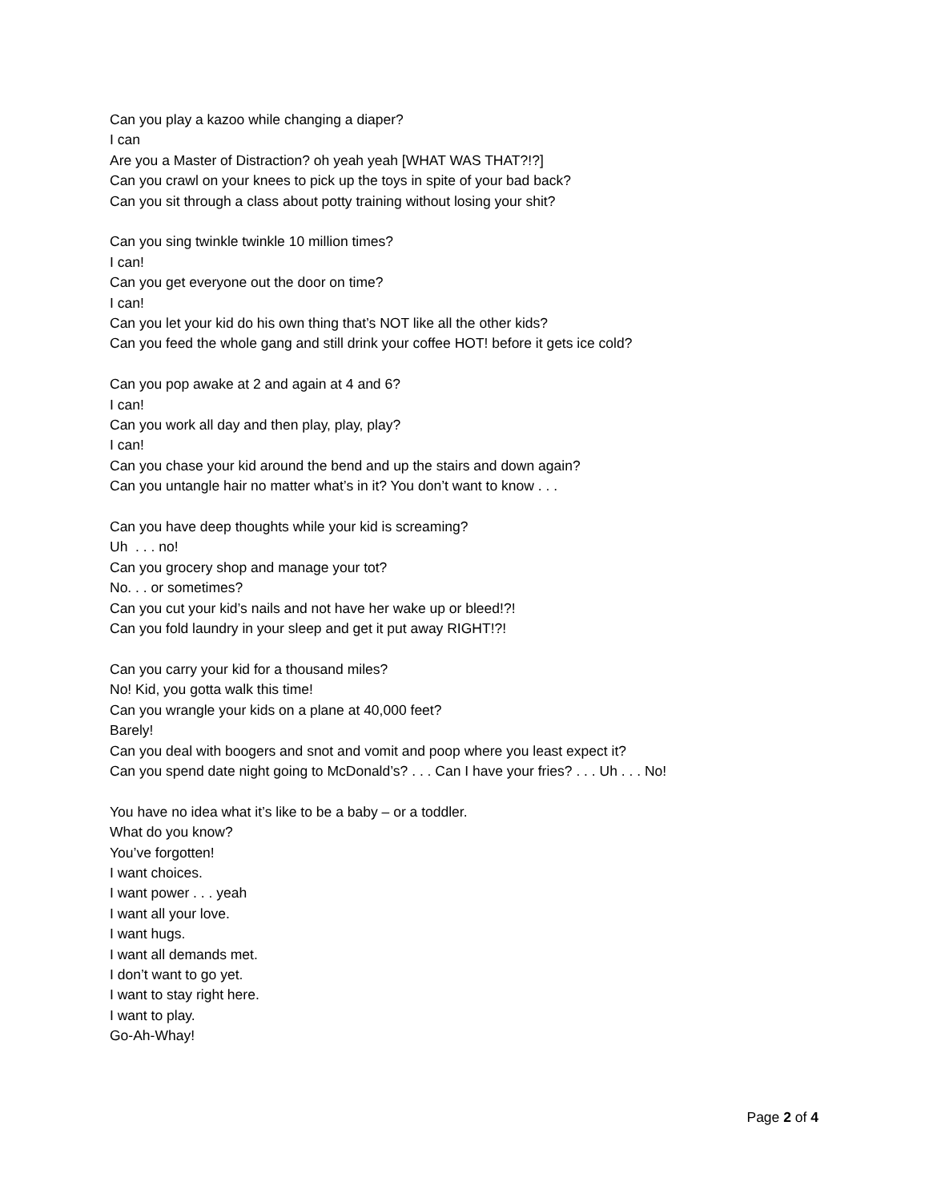Can you play a kazoo while changing a diaper?
I can
Are you a Master of Distraction? oh yeah yeah [WHAT WAS THAT?!?]
Can you crawl on your knees to pick up the toys in spite of your bad back?
Can you sit through a class about potty training without losing your shit?
Can you sing twinkle twinkle 10 million times?
I can!
Can you get everyone out the door on time?
I can!
Can you let your kid do his own thing that’s NOT like all the other kids?
Can you feed the whole gang and still drink your coffee HOT! before it gets ice cold?
Can you pop awake at 2 and again at 4 and 6?
I can!
Can you work all day and then play, play, play?
I can!
Can you chase your kid around the bend and up the stairs and down again?
Can you untangle hair no matter what’s in it? You don’t want to know . . .
Can you have deep thoughts while your kid is screaming?
Uh . . . no!
Can you grocery shop and manage your tot?
No. . . or sometimes?
Can you cut your kid’s nails and not have her wake up or bleed!?!
Can you fold laundry in your sleep and get it put away RIGHT!?!
Can you carry your kid for a thousand miles?
No! Kid, you gotta walk this time!
Can you wrangle your kids on a plane at 40,000 feet?
Barely!
Can you deal with boogers and snot and vomit and poop where you least expect it?
Can you spend date night going to McDonald’s? . . . Can I have your fries? . . . Uh . . . No!
You have no idea what it’s like to be a baby – or a toddler.
What do you know?
You’ve forgotten!
I want choices.
I want power . . . yeah
I want all your love.
I want hugs.
I want all demands met.
I don’t want to go yet.
I want to stay right here.
I want to play.
Go-Ah-Whay!
Page 2 of 4